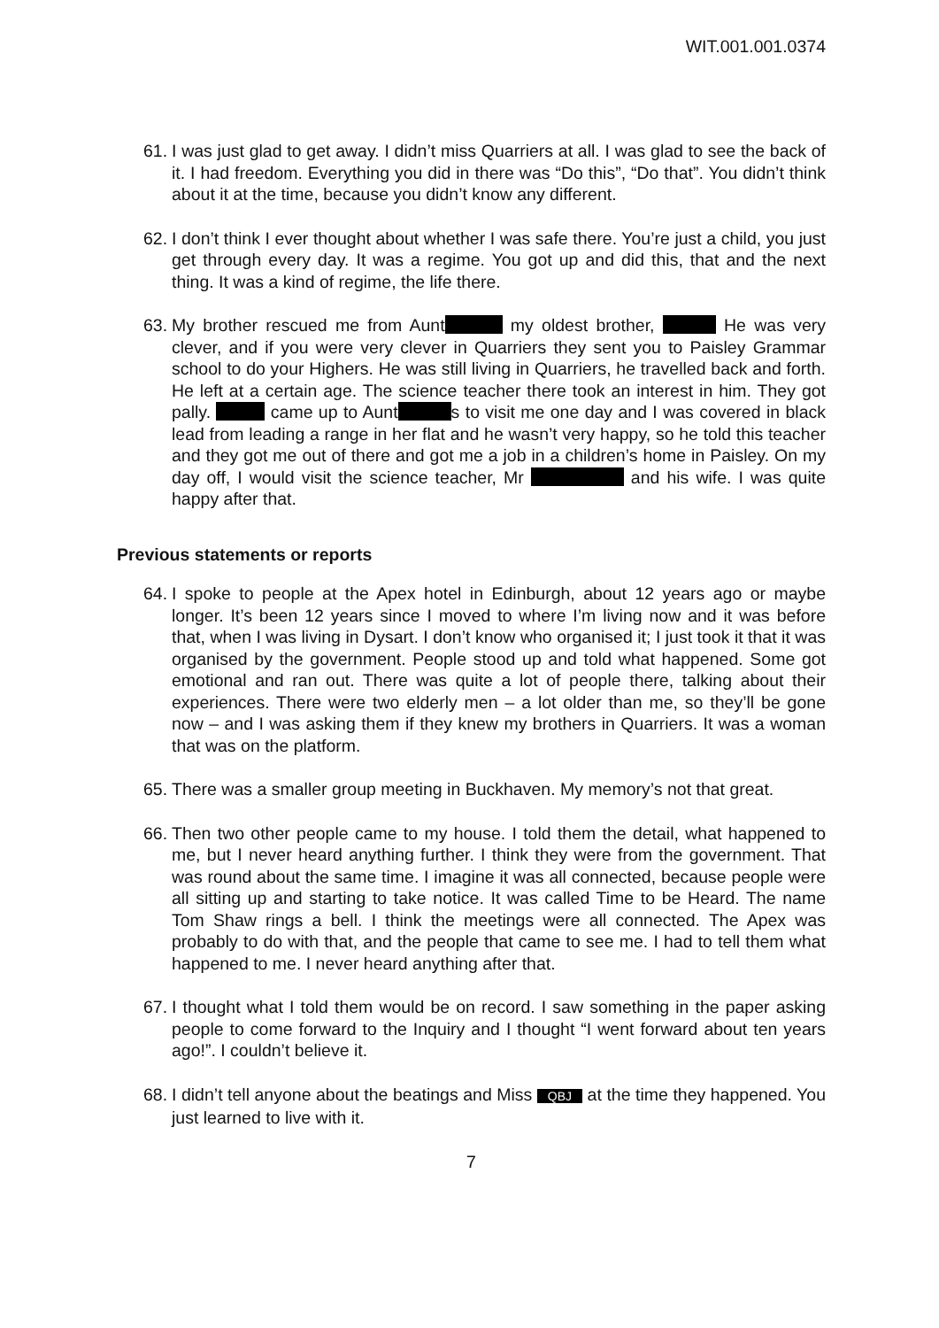WIT.001.001.0374
61. I was just glad to get away. I didn’t miss Quarriers at all. I was glad to see the back of it. I had freedom. Everything you did in there was “Do this”, “Do that”. You didn’t think about it at the time, because you didn’t know any different.
62. I don’t think I ever thought about whether I was safe there. You’re just a child, you just get through every day. It was a regime. You got up and did this, that and the next thing. It was a kind of regime, the life there.
63. My brother rescued me from Aunt my oldest brother, He was very clever, and if you were very clever in Quarriers they sent you to Paisley Grammar school to do your Highers. He was still living in Quarriers, he travelled back and forth. He left at a certain age. The science teacher there took an interest in him. They got pally. came up to Aunt s to visit me one day and I was covered in black lead from leading a range in her flat and he wasn’t very happy, so he told this teacher and they got me out of there and got me a job in a children’s home in Paisley. On my day off, I would visit the science teacher, Mr and his wife. I was quite happy after that.
Previous statements or reports
64. I spoke to people at the Apex hotel in Edinburgh, about 12 years ago or maybe longer. It’s been 12 years since I moved to where I’m living now and it was before that, when I was living in Dysart. I don’t know who organised it; I just took it that it was organised by the government. People stood up and told what happened. Some got emotional and ran out. There was quite a lot of people there, talking about their experiences. There were two elderly men – a lot older than me, so they’ll be gone now – and I was asking them if they knew my brothers in Quarriers. It was a woman that was on the platform.
65. There was a smaller group meeting in Buckhaven. My memory’s not that great.
66. Then two other people came to my house. I told them the detail, what happened to me, but I never heard anything further. I think they were from the government. That was round about the same time. I imagine it was all connected, because people were all sitting up and starting to take notice. It was called Time to be Heard. The name Tom Shaw rings a bell. I think the meetings were all connected. The Apex was probably to do with that, and the people that came to see me. I had to tell them what happened to me. I never heard anything after that.
67. I thought what I told them would be on record. I saw something in the paper asking people to come forward to the Inquiry and I thought “I went forward about ten years ago!”. I couldn’t believe it.
68. I didn’t tell anyone about the beatings and Miss QBJ at the time they happened. You just learned to live with it.
7